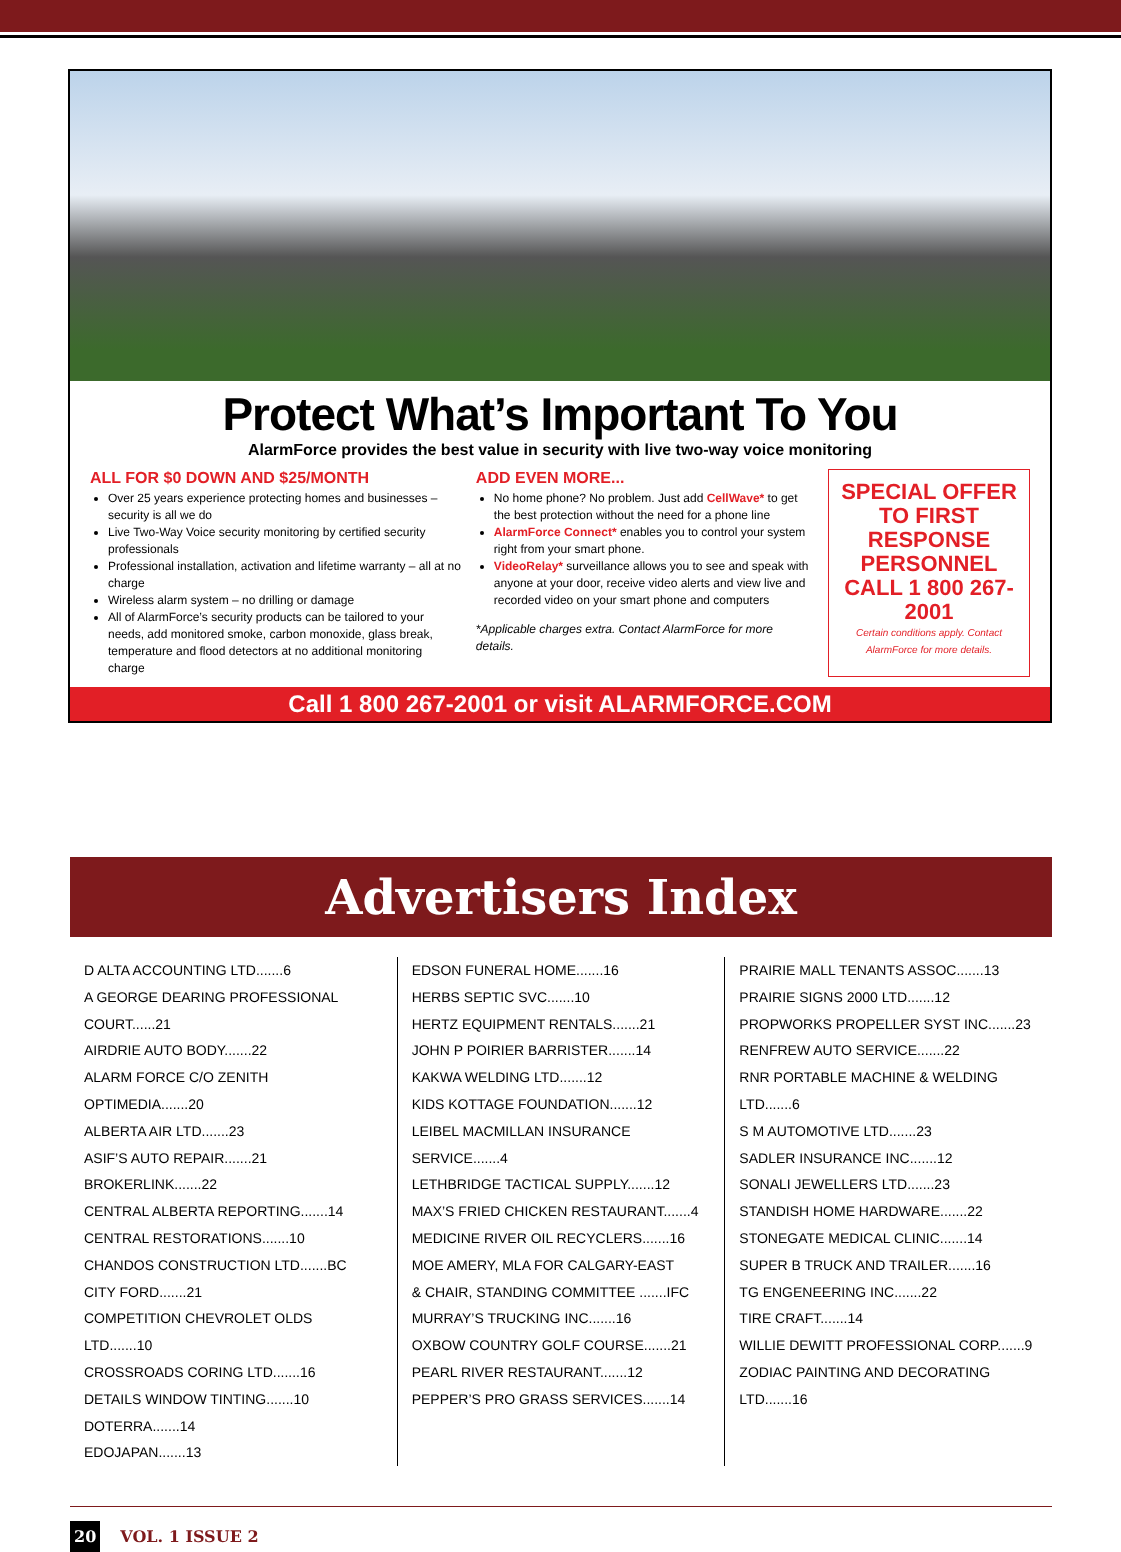Protect What’s Important To You
AlarmForce provides the best value in security with live two-way voice monitoring
ALL FOR $0 DOWN AND $25/MONTH
Over 25 years experience protecting homes and businesses – security is all we do
Live Two-Way Voice security monitoring by certified security professionals
Professional installation, activation and lifetime warranty – all at no charge
Wireless alarm system – no drilling or damage
All of AlarmForce’s security products can be tailored to your needs, add monitored smoke, carbon monoxide, glass break, temperature and flood detectors at no additional monitoring charge
ADD EVEN MORE...
No home phone? No problem. Just add CellWave* to get the best protection without the need for a phone line
AlarmForce Connect* enables you to control your system right from your smart phone.
VideoRelay* surveillance allows you to see and speak with anyone at your door, receive video alerts and view live and recorded video on your smart phone and computers
*Applicable charges extra. Contact AlarmForce for more details.
SPECIAL OFFER TO FIRST RESPONSE PERSONNEL CALL 1 800 267-2001
Certain conditions apply. Contact AlarmForce for more details.
Call 1 800 267-2001 or visit ALARMFORCE.COM
Advertisers Index
D ALTA ACCOUNTING LTD.......6
A GEORGE DEARING PROFESSIONAL COURT......21
AIRDRIE AUTO BODY.......22
ALARM FORCE C/O ZENITH OPTIMEDIA.......20
ALBERTA AIR LTD.......23
ASIF’S AUTO REPAIR.......21
BROKERLINK.......22
CENTRAL ALBERTA REPORTING.......14
CENTRAL RESTORATIONS.......10
CHANDOS CONSTRUCTION LTD.......BC
CITY FORD.......21
COMPETITION CHEVROLET OLDS LTD.......10
CROSSROADS CORING LTD.......16
DETAILS WINDOW TINTING.......10
DOTERRA.......14
EDOJAPAN.......13
EDSON FUNERAL HOME.......16
HERBS SEPTIC SVC.......10
HERTZ EQUIPMENT RENTALS.......21
JOHN P POIRIER BARRISTER.......14
KAKWA WELDING LTD.......12
KIDS KOTTAGE FOUNDATION.......12
LEIBEL MACMILLAN INSURANCE SERVICE.......4
LETHBRIDGE TACTICAL SUPPLY.......12
MAX’S FRIED CHICKEN RESTAURANT.......4
MEDICINE RIVER OIL RECYCLERS.......16
MOE AMERY, MLA FOR CALGARY-EAST
& CHAIR, STANDING COMMITTEE .......IFC
MURRAY’S TRUCKING INC.......16
OXBOW COUNTRY GOLF COURSE.......21
PEARL RIVER RESTAURANT.......12
PEPPER’S PRO GRASS SERVICES.......14
PRAIRIE MALL TENANTS ASSOC.......13
PRAIRIE SIGNS 2000 LTD.......12
PROPWORKS PROPELLER SYST INC.......23
RENFREW AUTO SERVICE.......22
RNR PORTABLE MACHINE & WELDING LTD.......6
S M AUTOMOTIVE LTD.......23
SADLER INSURANCE INC.......12
SONALI JEWELLERS LTD.......23
STANDISH HOME HARDWARE.......22
STONEGATE MEDICAL CLINIC.......14
SUPER B TRUCK AND TRAILER.......16
TG ENGENEERING INC.......22
TIRE CRAFT.......14
WILLIE DEWITT PROFESSIONAL CORP.......9
ZODIAC PAINTING AND DECORATING LTD.......16
20 VOL. 1 ISSUE 2